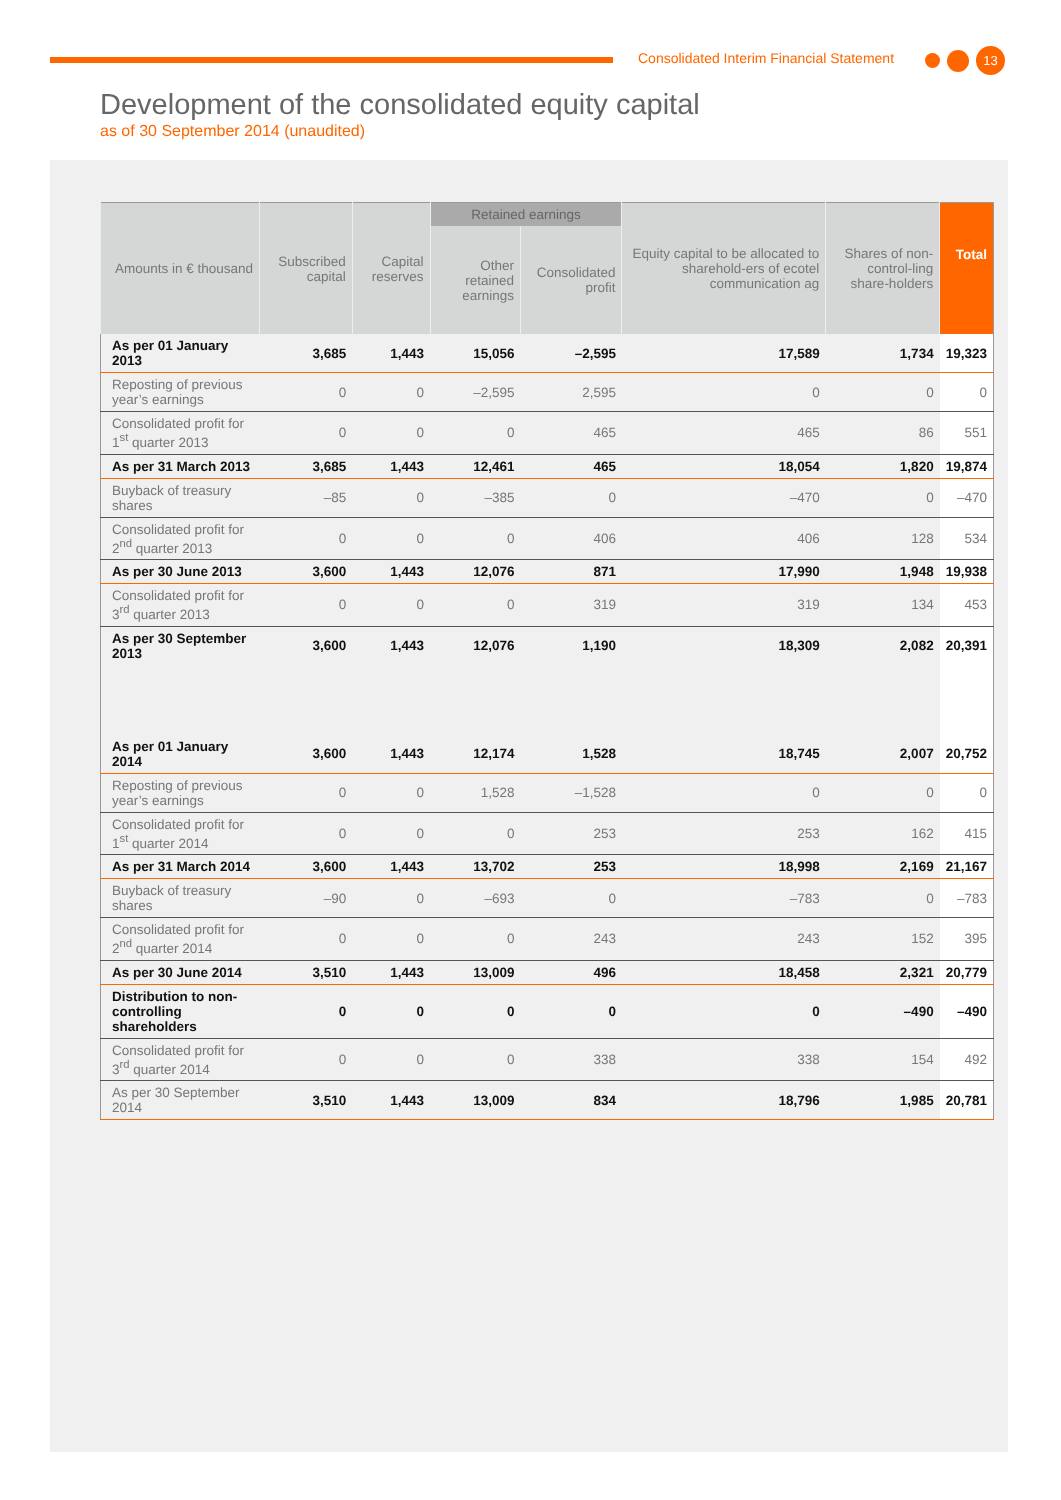Consolidated Interim Financial Statement
13
Development of the consolidated equity capital
as of 30 September 2014 (unaudited)
| Amounts in € thousand | Subscribed capital | Capital reserves | Retained earnings | | Equity capital to be allocated to sharehold-ers of ecotel communication ag | Shares of non-control-ling share-holders | Total |
| --- | --- | --- | --- | --- | --- | --- | --- |
| | | | Other retained earnings | Consolidated profit | | | |
| As per 01 January 2013 | 3,685 | 1,443 | 15,056 | –2,595 | 17,589 | 1,734 | 19,323 |
| Reposting of previous year’s earnings | 0 | 0 | –2,595 | 2,595 | 0 | 0 | 0 |
| Consolidated profit for 1<sup>st</sup> quarter 2013 | 0 | 0 | 0 | 465 | 465 | 86 | 551 |
| As per 31 March 2013 | 3,685 | 1,443 | 12,461 | 465 | 18,054 | 1,820 | 19,874 |
| Buyback of treasury shares | –85 | 0 | –385 | 0 | –470 | 0 | –470 |
| Consolidated profit for 2<sup>nd</sup> quarter 2013 | 0 | 0 | 0 | 406 | 406 | 128 | 534 |
| As per 30 June 2013 | 3,600 | 1,443 | 12,076 | 871 | 17,990 | 1,948 | 19,938 |
| Consolidated profit for 3<sup>rd</sup> quarter 2013 | 0 | 0 | 0 | 319 | 319 | 134 | 453 |
| As per 30 September 2013 | 3,600 | 1,443 | 12,076 | 1,190 | 18,309 | 2,082 | 20,391 |
| As per 01 January 2014 | 3,600 | 1,443 | 12,174 | 1,528 | 18,745 | 2,007 | 20,752 |
| Reposting of previous year’s earnings | 0 | 0 | 1,528 | –1,528 | 0 | 0 | 0 |
| Consolidated profit for 1<sup>st</sup> quarter 2014 | 0 | 0 | 0 | 253 | 253 | 162 | 415 |
| As per 31 March 2014 | 3,600 | 1,443 | 13,702 | 253 | 18,998 | 2,169 | 21,167 |
| Buyback of treasury shares | –90 | 0 | –693 | 0 | –783 | 0 | –783 |
| Consolidated profit for 2<sup>nd</sup> quarter 2014 | 0 | 0 | 0 | 243 | 243 | 152 | 395 |
| As per 30 June 2014 | 3,510 | 1,443 | 13,009 | 496 | 18,458 | 2,321 | 20,779 |
| Distribution to non-controlling shareholders | 0 | 0 | 0 | 0 | 0 | –490 | –490 |
| Consolidated profit for 3<sup>rd</sup> quarter 2014 | 0 | 0 | 0 | 338 | 338 | 154 | 492 |
| As per 30 September 2014 | 3,510 | 1,443 | 13,009 | 834 | 18,796 | 1,985 | 20,781 |